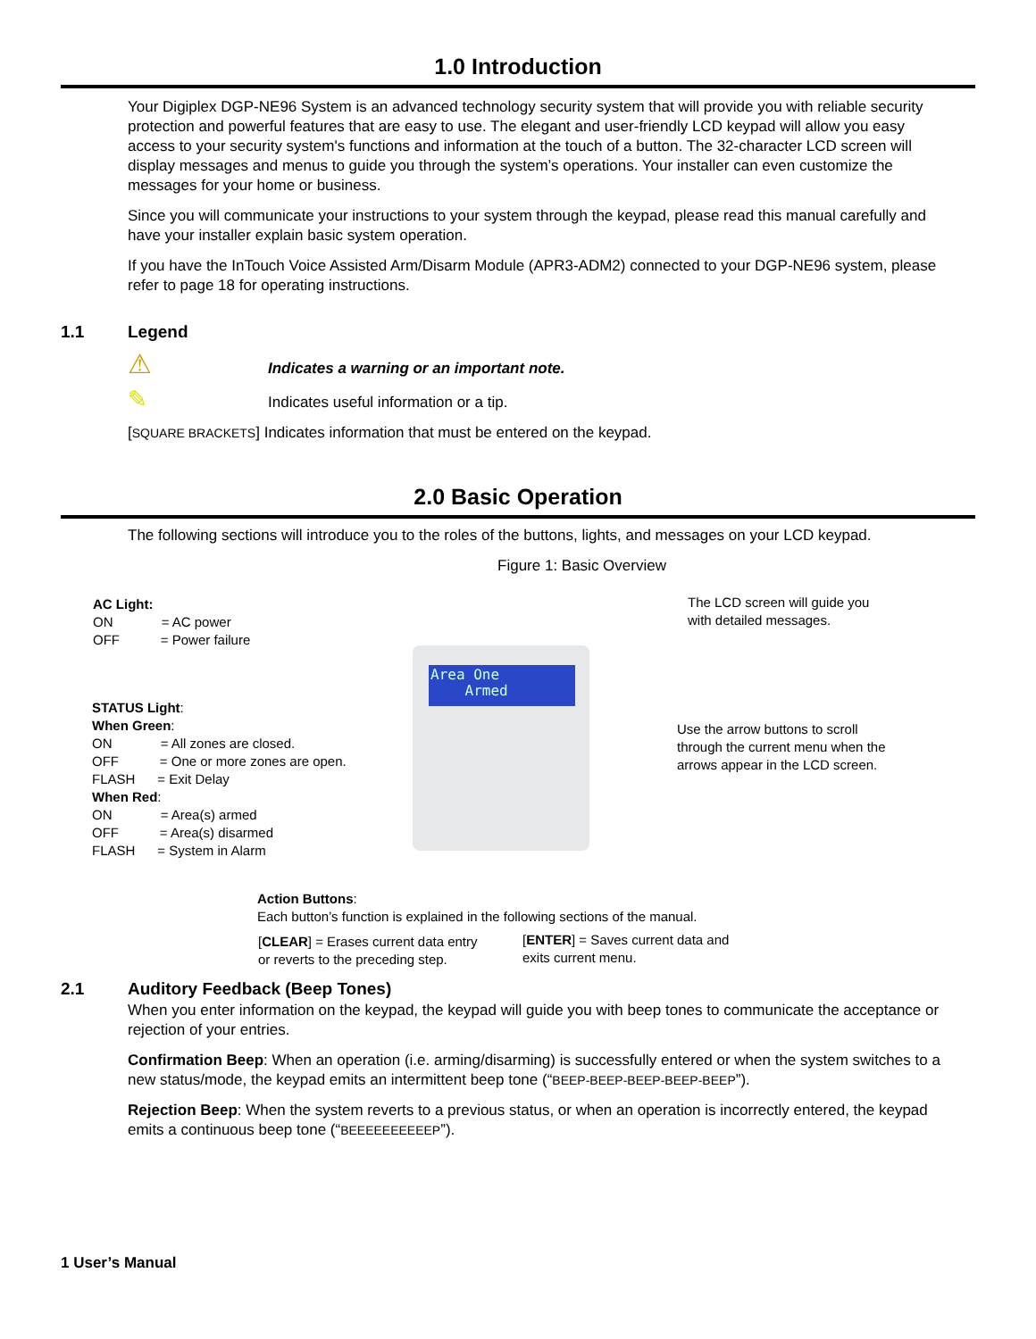1.0 Introduction
Your Digiplex DGP-NE96 System is an advanced technology security system that will provide you with reliable security protection and powerful features that are easy to use. The elegant and user-friendly LCD keypad will allow you easy access to your security system's functions and information at the touch of a button. The 32-character LCD screen will display messages and menus to guide you through the system’s operations. Your installer can even customize the messages for your home or business.
Since you will communicate your instructions to your system through the keypad, please read this manual carefully and have your installer explain basic system operation.
If you have the InTouch Voice Assisted Arm/Disarm Module (APR3-ADM2) connected to your DGP-NE96 system, please refer to page 18 for operating instructions.
1.1 Legend
⚠ Indicates a warning or an important note.
✎ Indicates useful information or a tip.
[SQUARE BRACKETS] Indicates information that must be entered on the keypad.
2.0 Basic Operation
The following sections will introduce you to the roles of the buttons, lights, and messages on your LCD keypad.
Figure 1: Basic Overview
AC Light:
ON = AC power
OFF = Power failure
STATUS Light:
When Green:
ON = All zones are closed.
OFF = One or more zones are open.
FLASH = Exit Delay
When Red:
ON = Area(s) armed
OFF = Area(s) disarmed
FLASH = System in Alarm
Area One
Armed
The LCD screen will guide you
with detailed messages.
Use the arrow buttons to scroll
through the current menu when the
arrows appear in the LCD screen.
Action Buttons:
Each button’s function is explained in the following sections of the manual.
[CLEAR] = Erases current data entry
or reverts to the preceding step.
[ENTER] = Saves current data and
exits current menu.
2.1 Auditory Feedback (Beep Tones)
When you enter information on the keypad, the keypad will guide you with beep tones to communicate the acceptance or rejection of your entries.
Confirmation Beep: When an operation (i.e. arming/disarming) is successfully entered or when the system switches to a new status/mode, the keypad emits an intermittent beep tone (“BEEP-BEEP-BEEP-BEEP-BEEP”).
Rejection Beep: When the system reverts to a previous status, or when an operation is incorrectly entered, the keypad emits a continuous beep tone (“BEEEEEEEEEEP”).
1 User’s Manual